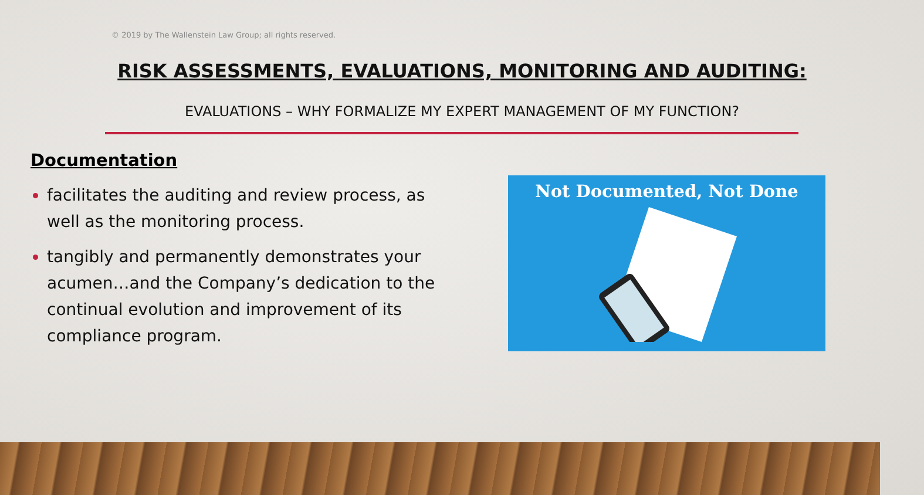© 2019 by The Wallenstein Law Group; all rights reserved.
RISK ASSESSMENTS, EVALUATIONS, MONITORING AND AUDITING:
EVALUATIONS – WHY FORMALIZE MY EXPERT MANAGEMENT OF MY FUNCTION?
Documentation
facilitates the auditing and review process, as well as the monitoring process.
tangibly and permanently demonstrates your acumen…and the Company’s dedication to the continual evolution and improvement of its compliance program.
Not Documented, Not Done